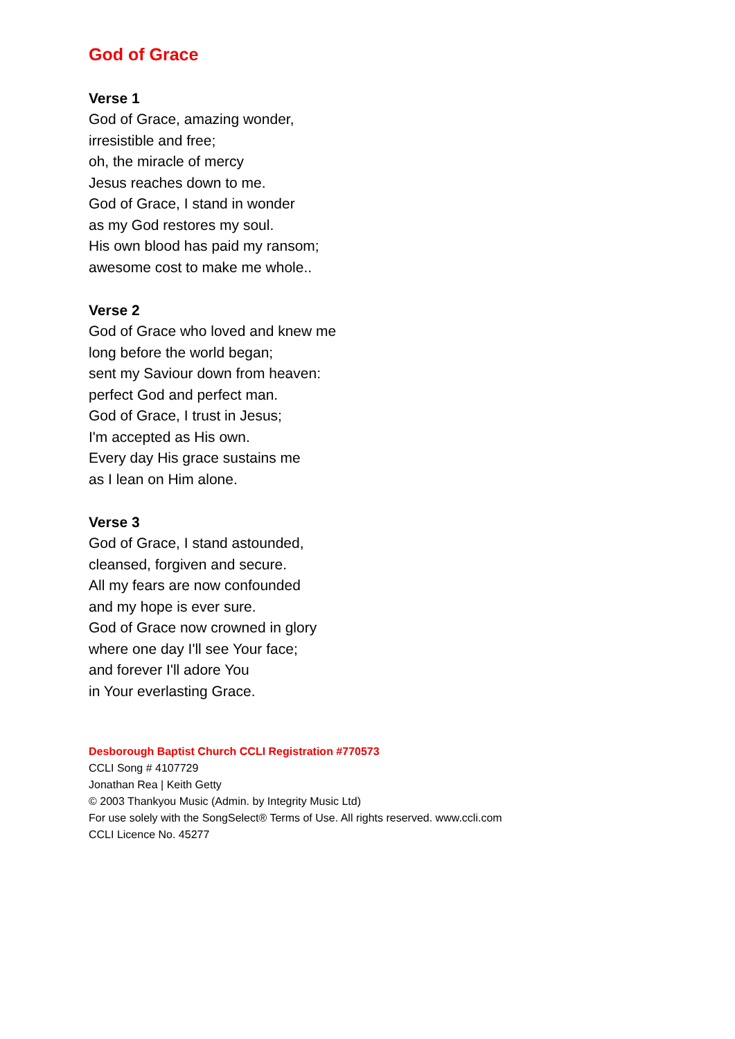God of Grace
Verse 1
God of Grace, amazing wonder,
irresistible and free;
oh, the miracle of mercy
Jesus reaches down to me.
God of Grace, I stand in wonder
as my God restores my soul.
His own blood has paid my ransom;
awesome cost to make me whole..
Verse 2
God of Grace who loved and knew me
long before the world began;
sent my Saviour down from heaven:
perfect God and perfect man.
God of Grace, I trust in Jesus;
I'm accepted as His own.
Every day His grace sustains me
as I lean on Him alone.
Verse 3
God of Grace, I stand astounded,
cleansed, forgiven and secure.
All my fears are now confounded
and my hope is ever sure.
God of Grace now crowned in glory
where one day I'll see Your face;
and forever I'll adore You
in Your everlasting Grace.
Desborough Baptist Church CCLI Registration #770573
CCLI Song # 4107729
Jonathan Rea | Keith Getty
© 2003 Thankyou Music (Admin. by Integrity Music Ltd)
For use solely with the SongSelect® Terms of Use. All rights reserved. www.ccli.com
CCLI Licence No. 45277